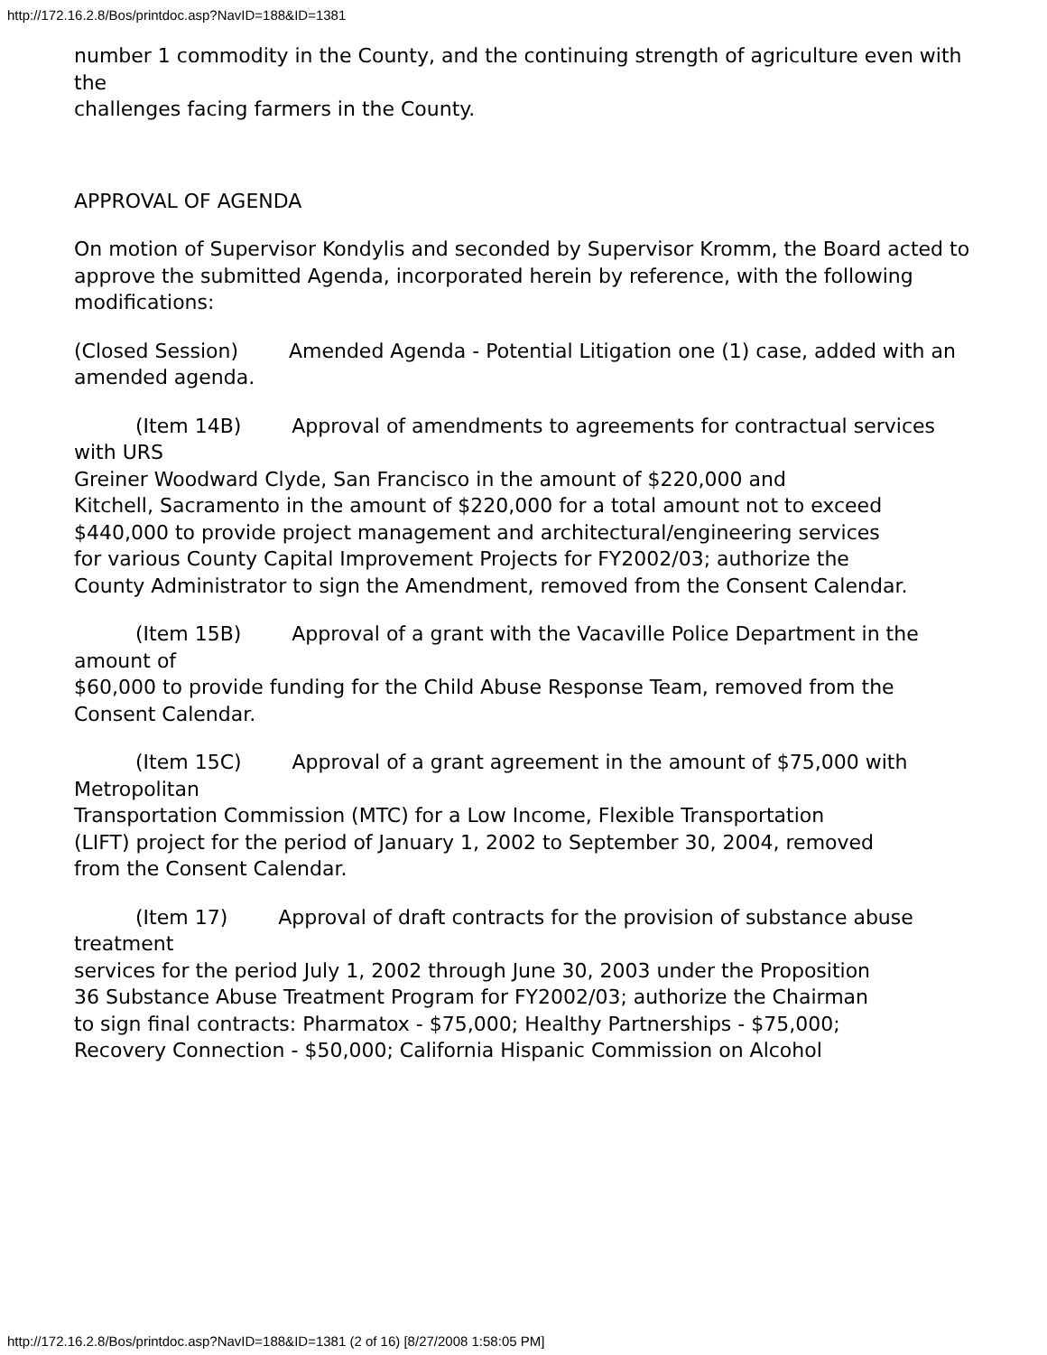http://172.16.2.8/Bos/printdoc.asp?NavID=188&ID=1381
number 1 commodity in the County, and the continuing strength of agriculture even with the
challenges facing farmers in the County.
APPROVAL OF AGENDA
On motion of Supervisor Kondylis and seconded by Supervisor Kromm, the Board acted to
approve the submitted Agenda, incorporated herein by reference, with the following modifications:
(Closed Session) Amended Agenda - Potential Litigation one (1) case, added with an
amended agenda.
(Item 14B) Approval of amendments to agreements for contractual services with URS
Greiner Woodward Clyde, San Francisco in the amount of $220,000 and
Kitchell, Sacramento in the amount of $220,000 for a total amount not to exceed
$440,000 to provide project management and architectural/engineering services
for various County Capital Improvement Projects for FY2002/03; authorize the
County Administrator to sign the Amendment, removed from the Consent Calendar.
(Item 15B) Approval of a grant with the Vacaville Police Department in the amount of
$60,000 to provide funding for the Child Abuse Response Team, removed from the Consent Calendar.
(Item 15C) Approval of a grant agreement in the amount of $75,000 with Metropolitan
Transportation Commission (MTC) for a Low Income, Flexible Transportation
(LIFT) project for the period of January 1, 2002 to September 30, 2004, removed
from the Consent Calendar.
(Item 17) Approval of draft contracts for the provision of substance abuse treatment
services for the period July 1, 2002 through June 30, 2003 under the Proposition
36 Substance Abuse Treatment Program for FY2002/03; authorize the Chairman
to sign final contracts: Pharmatox - $75,000; Healthy Partnerships - $75,000;
Recovery Connection - $50,000; California Hispanic Commission on Alcohol
http://172.16.2.8/Bos/printdoc.asp?NavID=188&ID=1381 (2 of 16) [8/27/2008 1:58:05 PM]